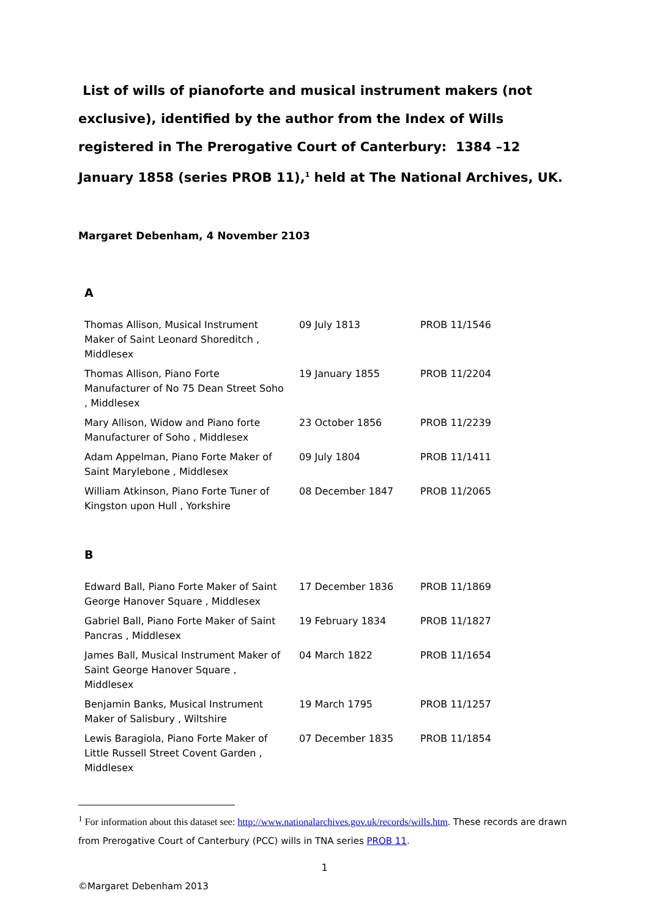List of wills of pianoforte and musical instrument makers (not exclusive), identified by the author from the Index of Wills registered in The Prerogative Court of Canterbury: 1384 –12 January 1858 (series PROB 11),<sup>1</sup> held at The National Archives, UK.
Margaret Debenham, 4 November 2103
A
| Thomas Allison, Musical Instrument Maker of Saint Leonard Shoreditch , Middlesex | 09 July 1813 | PROB 11/1546 |
| Thomas Allison, Piano Forte Manufacturer of No 75 Dean Street Soho , Middlesex | 19 January 1855 | PROB 11/2204 |
| Mary Allison, Widow and Piano forte Manufacturer of Soho , Middlesex | 23 October 1856 | PROB 11/2239 |
| Adam Appelman, Piano Forte Maker of Saint Marylebone , Middlesex | 09 July 1804 | PROB 11/1411 |
| William Atkinson, Piano Forte Tuner of Kingston upon Hull , Yorkshire | 08 December 1847 | PROB 11/2065 |
B
| Edward Ball, Piano Forte Maker of Saint George Hanover Square , Middlesex | 17 December 1836 | PROB 11/1869 |
| Gabriel Ball, Piano Forte Maker of Saint Pancras , Middlesex | 19 February 1834 | PROB 11/1827 |
| James Ball, Musical Instrument Maker of Saint George Hanover Square , Middlesex | 04 March 1822 | PROB 11/1654 |
| Benjamin Banks, Musical Instrument Maker of Salisbury , Wiltshire | 19 March 1795 | PROB 11/1257 |
| Lewis Baragiola, Piano Forte Maker of Little Russell Street Covent Garden , Middlesex | 07 December 1835 | PROB 11/1854 |
<sup>1</sup> For information about this dataset see: http://www.nationalarchives.gov.uk/records/wills.htm. These records are drawn from Prerogative Court of Canterbury (PCC) wills in TNA series PROB 11.
1
©Margaret Debenham 2013